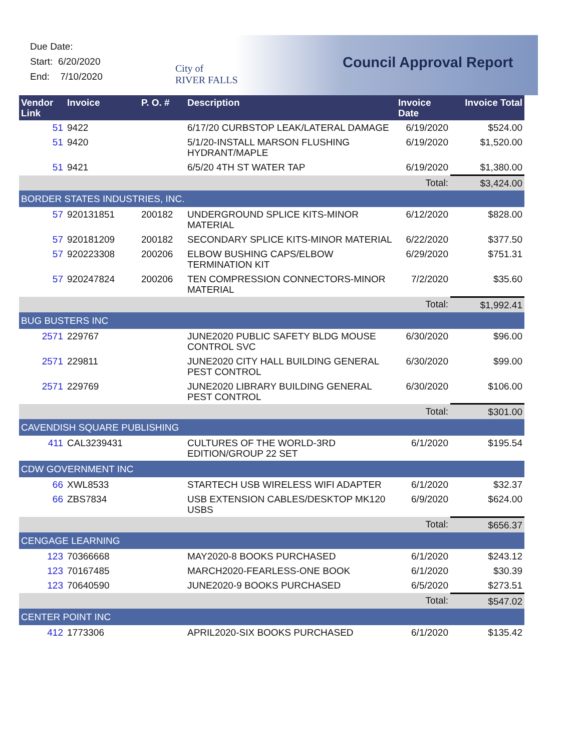Due Date:
Start: 6/20/2020
End: 7/10/2020
City of
RIVER FALLS
Council Approval Report
| Vendor Link | Invoice | P. O. # | Description | Invoice Date | Invoice Total |
| --- | --- | --- | --- | --- | --- |
| 51 | 9422 | | 6/17/20 CURBSTOP LEAK/LATERAL DAMAGE | 6/19/2020 | $524.00 |
| 51 | 9420 | | 5/1/20-INSTALL MARSON FLUSHING HYDRANT/MAPLE | 6/19/2020 | $1,520.00 |
| 51 | 9421 | | 6/5/20 4TH ST WATER TAP | 6/19/2020 | $1,380.00 |
| | | | | Total: | $3,424.00 |
| BORDER STATES INDUSTRIES, INC. | | | | | |
| 57 | 920131851 | 200182 | UNDERGROUND SPLICE KITS-MINOR MATERIAL | 6/12/2020 | $828.00 |
| 57 | 920181209 | 200182 | SECONDARY SPLICE KITS-MINOR MATERIAL | 6/22/2020 | $377.50 |
| 57 | 920223308 | 200206 | ELBOW BUSHING CAPS/ELBOW TERMINATION KIT | 6/29/2020 | $751.31 |
| 57 | 920247824 | 200206 | TEN COMPRESSION CONNECTORS-MINOR MATERIAL | 7/2/2020 | $35.60 |
| | | | | Total: | $1,992.41 |
| BUG BUSTERS INC | | | | | |
| 2571 | 229767 | | JUNE2020 PUBLIC SAFETY BLDG MOUSE CONTROL SVC | 6/30/2020 | $96.00 |
| 2571 | 229811 | | JUNE2020 CITY HALL BUILDING GENERAL PEST CONTROL | 6/30/2020 | $99.00 |
| 2571 | 229769 | | JUNE2020 LIBRARY BUILDING GENERAL PEST CONTROL | 6/30/2020 | $106.00 |
| | | | | Total: | $301.00 |
| CAVENDISH SQUARE PUBLISHING | | | | | |
| 411 | CAL3239431 | | CULTURES OF THE WORLD-3RD EDITION/GROUP 22 SET | 6/1/2020 | $195.54 |
| CDW GOVERNMENT INC | | | | | |
| 66 | XWL8533 | | STARTECH USB WIRELESS WIFI ADAPTER | 6/1/2020 | $32.37 |
| 66 | ZBS7834 | | USB EXTENSION CABLES/DESKTOP MK120 USBS | 6/9/2020 | $624.00 |
| | | | | Total: | $656.37 |
| CENGAGE LEARNING | | | | | |
| 123 | 70366668 | | MAY2020-8 BOOKS PURCHASED | 6/1/2020 | $243.12 |
| 123 | 70167485 | | MARCH2020-FEARLESS-ONE BOOK | 6/1/2020 | $30.39 |
| 123 | 70640590 | | JUNE2020-9 BOOKS PURCHASED | 6/5/2020 | $273.51 |
| | | | | Total: | $547.02 |
| CENTER POINT INC | | | | | |
| 412 | 1773306 | | APRIL2020-SIX BOOKS PURCHASED | 6/1/2020 | $135.42 |